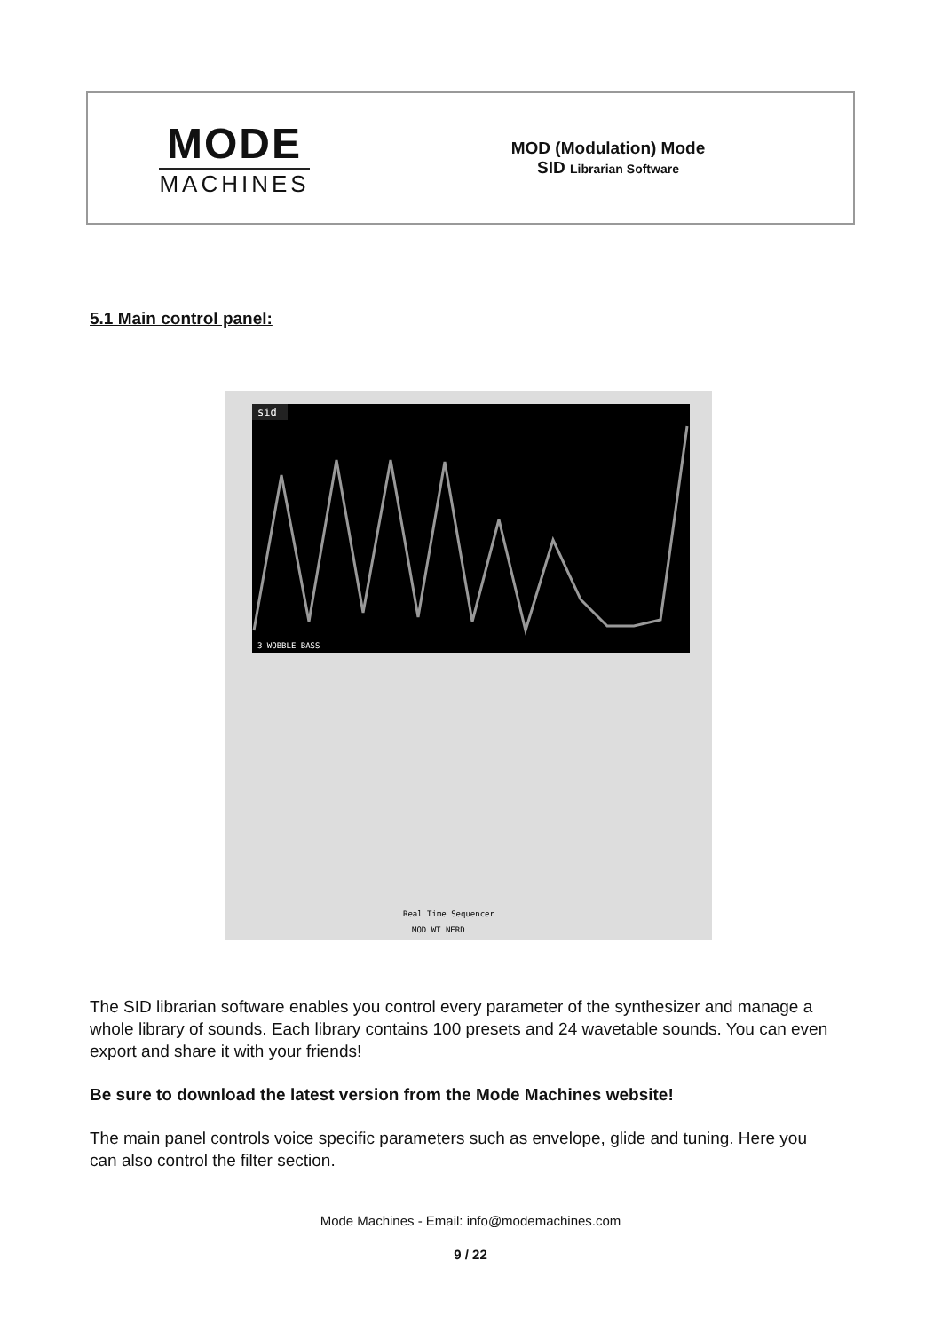MODE
MACHINES
MOD (Modulation) Mode
SID Librarian Software
5.1 Main control panel:
sid
3 WOBBLE BASS
Real Time Sequencer
MOD WT NERD
The SID librarian software enables you control every parameter of the synthesizer and manage a whole library of sounds. Each library contains 100 presets and 24 wavetable sounds. You can even export and share it with your friends!
Be sure to download the latest version from the Mode Machines website!
The main panel controls voice specific parameters such as envelope, glide and tuning. Here you can also control the filter section.
Mode Machines - Email: info@modemachines.com
9 / 22